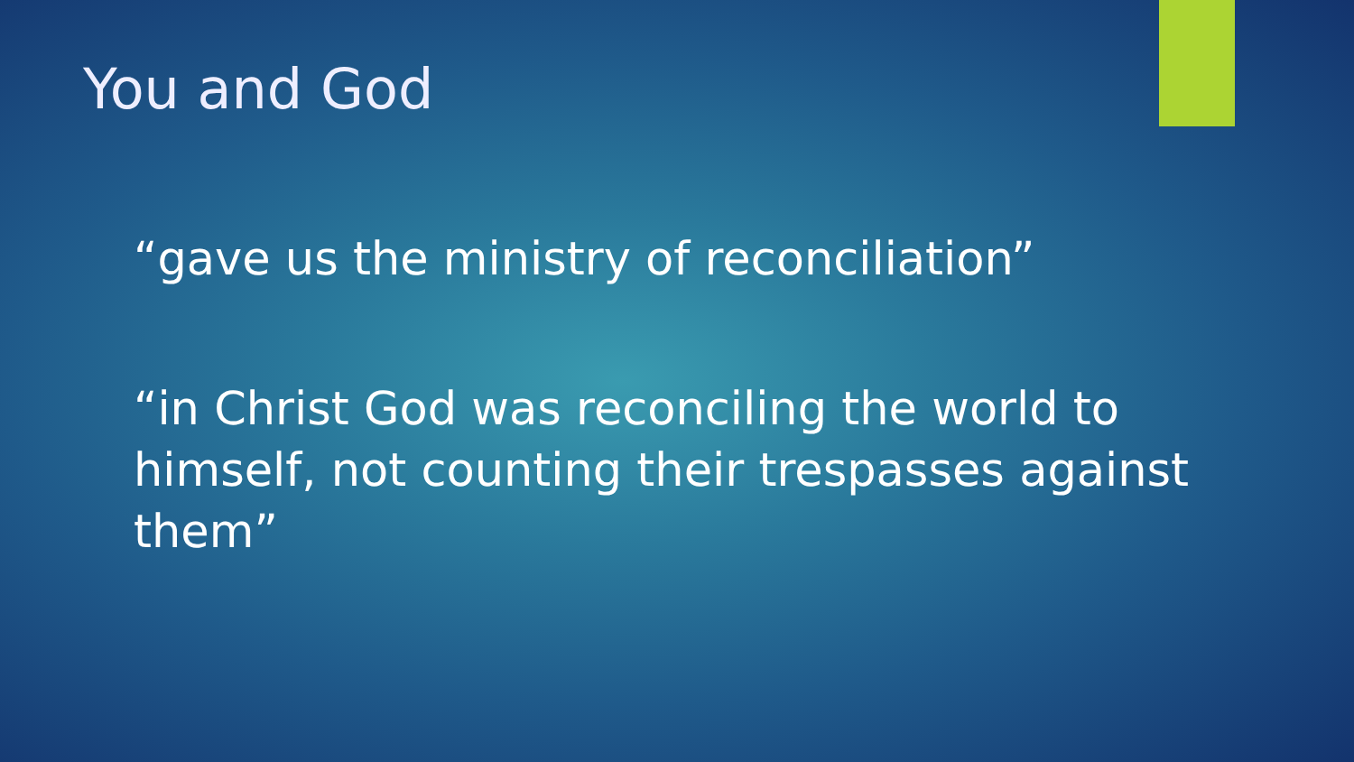You and God
“gave us the ministry of reconciliation”
“in Christ God was reconciling the world to himself, not counting their trespasses against them”